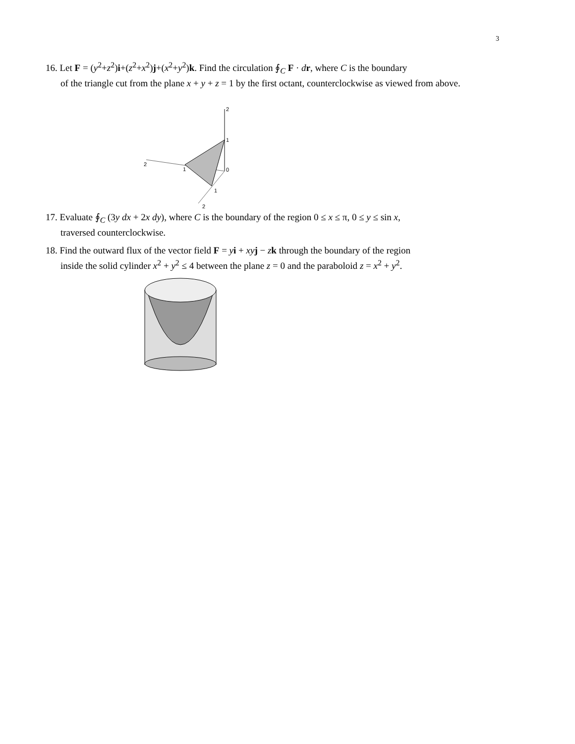3
16. Let F = (y<sup>2</sup>+z<sup>2</sup>)i+(z<sup>2</sup>+x<sup>2</sup>)j+(x<sup>2</sup>+y<sup>2</sup>)k. Find the circulation ∮<sub>C</sub> F · dr, where C is the boundary
of the triangle cut from the plane x + y + z = 1 by the first octant, counterclockwise as viewed from above.
2
1
0
2
1
1
2
17. Evaluate ∮<sub>C</sub> (3y dx + 2x dy), where C is the boundary of the region 0 ≤ x ≤ π, 0 ≤ y ≤ sin x,
traversed counterclockwise.
18. Find the outward flux of the vector field F = yi + xy j − zk through the boundary of the region
inside the solid cylinder x<sup>2</sup> + y<sup>2</sup> ≤ 4 between the plane z = 0 and the paraboloid z = x<sup>2</sup> + y<sup>2</sup>.